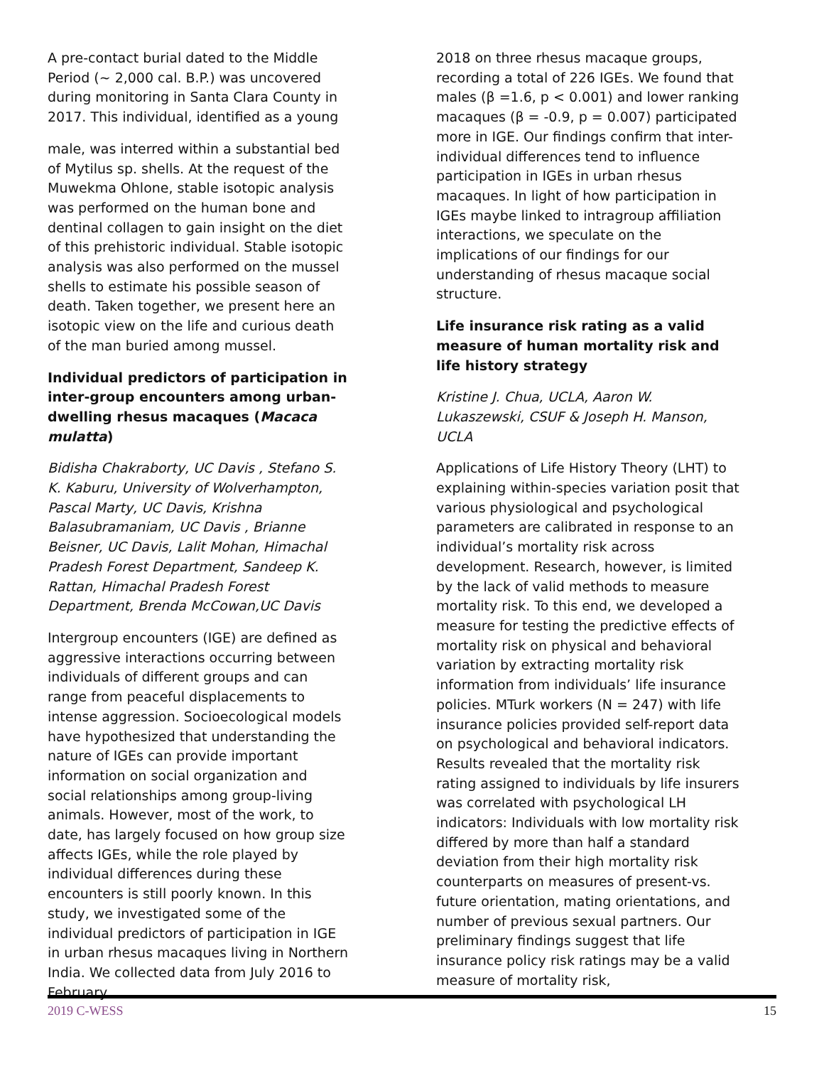A pre-contact burial dated to the Middle Period (~ 2,000 cal. B.P.) was uncovered during monitoring in Santa Clara County in 2017. This individual, identified as a young
male, was interred within a substantial bed of Mytilus sp. shells. At the request of the Muwekma Ohlone, stable isotopic analysis was performed on the human bone and dentinal collagen to gain insight on the diet of this prehistoric individual. Stable isotopic analysis was also performed on the mussel shells to estimate his possible season of death. Taken together, we present here an isotopic view on the life and curious death of the man buried among mussel.
Individual predictors of participation in inter-group encounters among urban-dwelling rhesus macaques (Macaca mulatta)
Bidisha Chakraborty, UC Davis , Stefano S. K. Kaburu, University of Wolverhampton, Pascal Marty, UC Davis, Krishna Balasubramaniam, UC Davis , Brianne Beisner, UC Davis, Lalit Mohan, Himachal Pradesh Forest Department, Sandeep K. Rattan, Himachal Pradesh Forest Department, Brenda McCowan,UC Davis
Intergroup encounters (IGE) are defined as aggressive interactions occurring between individuals of different groups and can range from peaceful displacements to intense aggression. Socioecological models have hypothesized that understanding the nature of IGEs can provide important information on social organization and social relationships among group-living animals. However, most of the work, to date, has largely focused on how group size affects IGEs, while the role played by individual differences during these encounters is still poorly known. In this study, we investigated some of the individual predictors of participation in IGE in urban rhesus macaques living in Northern India. We collected data from July 2016 to February
2018 on three rhesus macaque groups, recording a total of 226 IGEs. We found that males (β =1.6, p < 0.001) and lower ranking macaques (β = -0.9, p = 0.007) participated more in IGE. Our findings confirm that inter-individual differences tend to influence participation in IGEs in urban rhesus macaques. In light of how participation in IGEs maybe linked to intragroup affiliation interactions, we speculate on the implications of our findings for our understanding of rhesus macaque social structure.
Life insurance risk rating as a valid measure of human mortality risk and life history strategy
Kristine J. Chua, UCLA, Aaron W. Lukaszewski, CSUF & Joseph H. Manson, UCLA
Applications of Life History Theory (LHT) to explaining within-species variation posit that various physiological and psychological parameters are calibrated in response to an individual’s mortality risk across development. Research, however, is limited by the lack of valid methods to measure mortality risk. To this end, we developed a measure for testing the predictive effects of mortality risk on physical and behavioral variation by extracting mortality risk information from individuals’ life insurance policies. MTurk workers (N = 247) with life insurance policies provided self-report data on psychological and behavioral indicators. Results revealed that the mortality risk rating assigned to individuals by life insurers was correlated with psychological LH indicators: Individuals with low mortality risk differed by more than half a standard deviation from their high mortality risk counterparts on measures of present-vs. future orientation, mating orientations, and number of previous sexual partners. Our preliminary findings suggest that life insurance policy risk ratings may be a valid measure of mortality risk,
2019 C-WESS 15